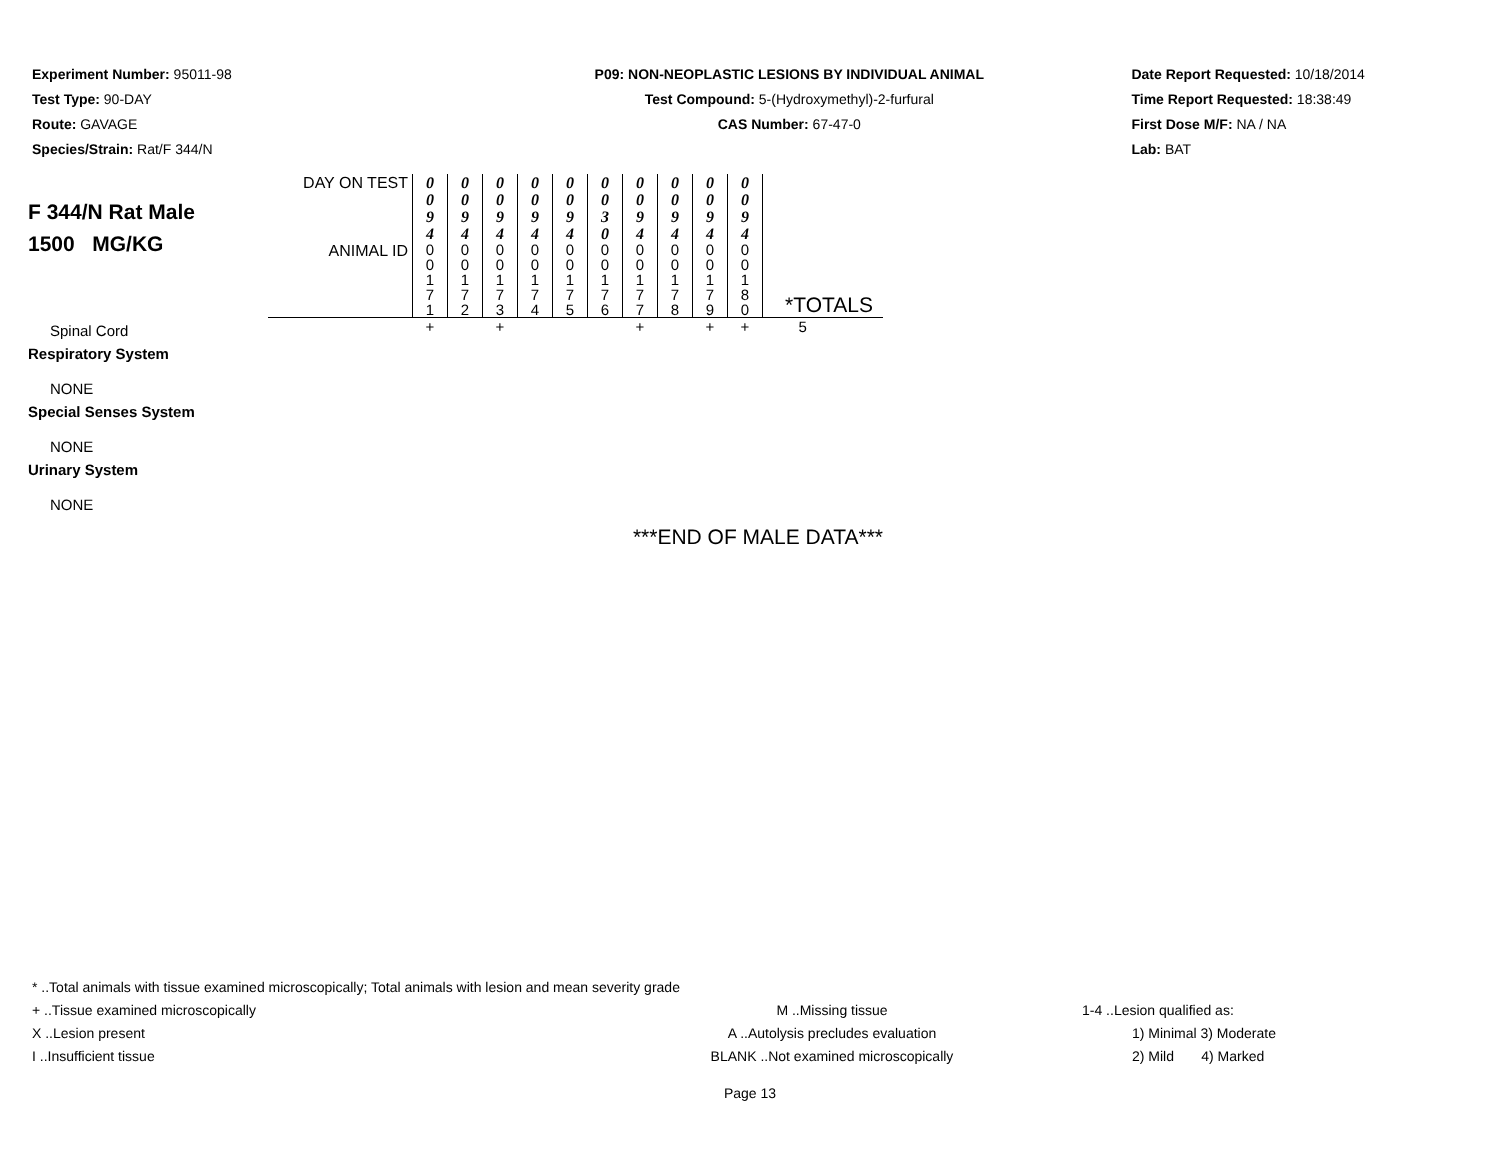Experiment Number: 95011-98
Test Type: 90-DAY
Route: GAVAGE
Species/Strain: Rat/F 344/N
P09: NON-NEOPLASTIC LESIONS BY INDIVIDUAL ANIMAL
Test Compound: 5-(Hydroxymethyl)-2-furfural
CAS Number: 67-47-0
Date Report Requested: 10/18/2014
Time Report Requested: 18:38:49
First Dose M/F: NA / NA
Lab: BAT
| F 344/N Rat Male 1500 MG/KG | DAY ON TEST | 0 0 9 4 | 0 0 9 4 | 0 0 9 4 | 0 0 9 4 | 0 0 9 4 | 0 0 3 0 | 0 0 9 4 | 0 0 9 4 | 0 0 9 4 | 0 0 9 4 | |
| | ANIMAL ID | 0 0 1 7 1 | 0 0 1 7 2 | 0 0 1 7 3 | 0 0 1 7 4 | 0 0 1 7 5 | 0 0 1 7 6 | 0 0 1 7 7 | 0 0 1 7 8 | 0 0 1 7 9 | 0 0 1 8 0 | *TOTALS |
| Spinal Cord | | + | | + | | | | + | | + | + | 5 |
| Respiratory System | | | | | | | | | | | | |
| NONE | | | | | | | | | | | | |
| Special Senses System | | | | | | | | | | | | |
| NONE | | | | | | | | | | | | |
| Urinary System | | | | | | | | | | | | |
| NONE | | | | | | | | | | | | |
| ***END OF MALE DATA*** | | | | | | | | | | | | |
* ..Total animals with tissue examined microscopically; Total animals with lesion and mean severity grade
+ ..Tissue examined microscopically M ..Missing tissue 1-4 ..Lesion qualified as:
X ..Lesion present A ..Autolysis precludes evaluation 1) Minimal 3) Moderate
I ..Insufficient tissue BLANK ..Not examined microscopically 2) Mild 4) Marked
Page 13